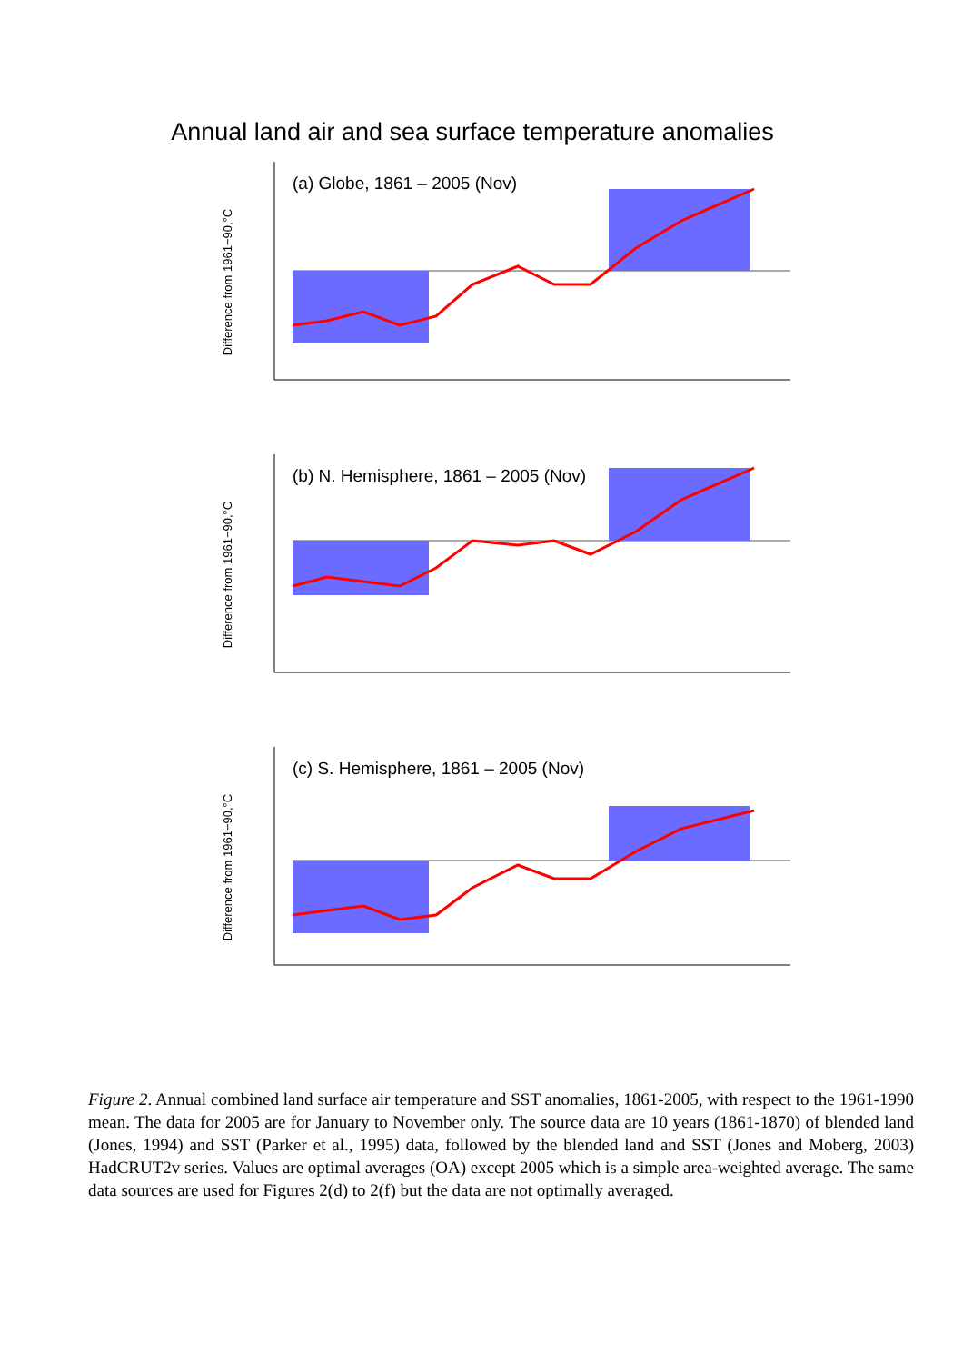Annual land air and sea surface temperature anomalies
Difference from 1961−90,°C
(a) Globe, 1861 – 2005 (Nov)
Difference from 1961−90,°C
(b) N. Hemisphere, 1861 – 2005 (Nov)
Difference from 1961−90,°C
(c) S. Hemisphere, 1861 – 2005 (Nov)
Figure 2. Annual combined land surface air temperature and SST anomalies, 1861-2005, with respect to the 1961-1990 mean. The data for 2005 are for January to November only. The source data are 10 years (1861-1870) of blended land (Jones, 1994) and SST (Parker et al., 1995) data, followed by the blended land and SST (Jones and Moberg, 2003) HadCRUT2v series. Values are optimal averages (OA) except 2005 which is a simple area-weighted average. The same data sources are used for Figures 2(d) to 2(f) but the data are not optimally averaged.